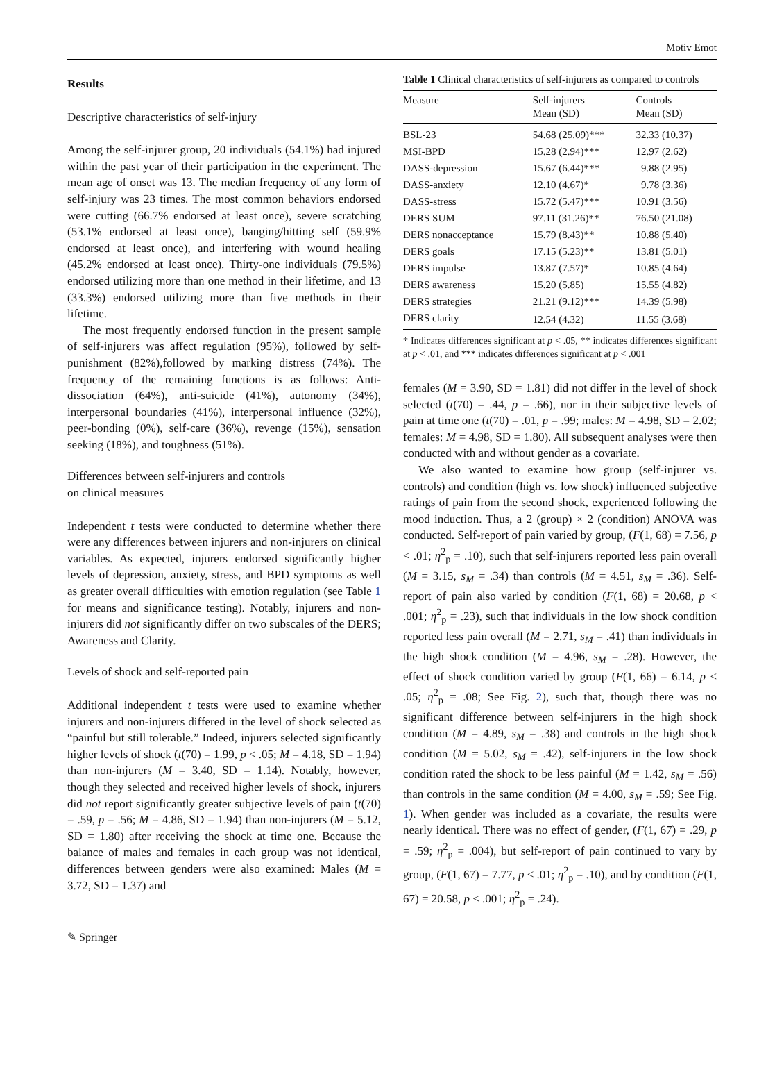Motiv Emot
Results
Descriptive characteristics of self-injury
Among the self-injurer group, 20 individuals (54.1%) had injured within the past year of their participation in the experiment. The mean age of onset was 13. The median frequency of any form of self-injury was 23 times. The most common behaviors endorsed were cutting (66.7% endorsed at least once), severe scratching (53.1% endorsed at least once), banging/hitting self (59.9% endorsed at least once), and interfering with wound healing (45.2% endorsed at least once). Thirty-one individuals (79.5%) endorsed utilizing more than one method in their lifetime, and 13 (33.3%) endorsed utilizing more than five methods in their lifetime.
The most frequently endorsed function in the present sample of self-injurers was affect regulation (95%), followed by self-punishment (82%),followed by marking distress (74%). The frequency of the remaining functions is as follows: Anti-dissociation (64%), anti-suicide (41%), autonomy (34%), interpersonal boundaries (41%), interpersonal influence (32%), peer-bonding (0%), self-care (36%), revenge (15%), sensation seeking (18%), and toughness (51%).
Differences between self-injurers and controls
on clinical measures
Independent t tests were conducted to determine whether there were any differences between injurers and non-injurers on clinical variables. As expected, injurers endorsed significantly higher levels of depression, anxiety, stress, and BPD symptoms as well as greater overall difficulties with emotion regulation (see Table 1 for means and significance testing). Notably, injurers and non-injurers did not significantly differ on two subscales of the DERS; Awareness and Clarity.
Levels of shock and self-reported pain
Additional independent t tests were used to examine whether injurers and non-injurers differed in the level of shock selected as “painful but still tolerable.” Indeed, injurers selected significantly higher levels of shock (t(70) = 1.99, p < .05; M = 4.18, SD = 1.94) than non-injurers (M = 3.40, SD = 1.14). Notably, however, though they selected and received higher levels of shock, injurers did not report significantly greater subjective levels of pain (t(70) = .59, p = .56; M = 4.86, SD = 1.94) than non-injurers (M = 5.12, SD = 1.80) after receiving the shock at time one. Because the balance of males and females in each group was not identical, differences between genders were also examined: Males (M = 3.72, SD = 1.37) and
Table 1 Clinical characteristics of self-injurers as compared to controls
| Measure | Self-injurers Mean (SD) | Controls Mean (SD) |
| --- | --- | --- |
| BSL-23 | 54.68 (25.09)*** | 32.33 (10.37) |
| MSI-BPD | 15.28 (2.94)*** | 12.97 (2.62) |
| DASS-depression | 15.67 (6.44)*** | 9.88 (2.95) |
| DASS-anxiety | 12.10 (4.67)* | 9.78 (3.36) |
| DASS-stress | 15.72 (5.47)*** | 10.91 (3.56) |
| DERS SUM | 97.11 (31.26)** | 76.50 (21.08) |
| DERS nonacceptance | 15.79 (8.43)** | 10.88 (5.40) |
| DERS goals | 17.15 (5.23)** | 13.81 (5.01) |
| DERS impulse | 13.87 (7.57)* | 10.85 (4.64) |
| DERS awareness | 15.20 (5.85) | 15.55 (4.82) |
| DERS strategies | 21.21 (9.12)*** | 14.39 (5.98) |
| DERS clarity | 12.54 (4.32) | 11.55 (3.68) |
* Indicates differences significant at p < .05, ** indicates differences significant at p < .01, and *** indicates differences significant at p < .001
females (M = 3.90, SD = 1.81) did not differ in the level of shock selected (t(70) = .44, p = .66), nor in their subjective levels of pain at time one (t(70) = .01, p = .99; males: M = 4.98, SD = 2.02; females: M = 4.98, SD = 1.80). All subsequent analyses were then conducted with and without gender as a covariate.
We also wanted to examine how group (self-injurer vs. controls) and condition (high vs. low shock) influenced subjective ratings of pain from the second shock, experienced following the mood induction. Thus, a 2 (group) × 2 (condition) ANOVA was conducted. Self-report of pain varied by group, (F(1, 68) = 7.56, p < .01; η<sup>2</sup><sub>p</sub> = .10), such that self-injurers reported less pain overall (M = 3.15, s<sub>M</sub> = .34) than controls (M = 4.51, s<sub>M</sub> = .36). Self-report of pain also varied by condition (F(1, 68) = 20.68, p < .001; η<sup>2</sup><sub>p</sub> = .23), such that individuals in the low shock condition reported less pain overall (M = 2.71, s<sub>M</sub> = .41) than individuals in the high shock condition (M = 4.96, s<sub>M</sub> = .28). However, the effect of shock condition varied by group (F(1, 66) = 6.14, p < .05; η<sup>2</sup><sub>p</sub> = .08; See Fig. 2), such that, though there was no significant difference between self-injurers in the high shock condition (M = 4.89, s<sub>M</sub> = .38) and controls in the high shock condition (M = 5.02, s<sub>M</sub> = .42), self-injurers in the low shock condition rated the shock to be less painful (M = 1.42, s<sub>M</sub> = .56) than controls in the same condition (M = 4.00, s<sub>M</sub> = .59; See Fig. 1). When gender was included as a covariate, the results were nearly identical. There was no effect of gender, (F(1, 67) = .29, p = .59; η<sup>2</sup><sub>p</sub> = .004), but self-report of pain continued to vary by group, (F(1, 67) = 7.77, p < .01; η<sup>2</sup><sub>p</sub> = .10), and by condition (F(1, 67) = 20.58, p < .001; η<sup>2</sup><sub>p</sub> = .24).
✎ Springer